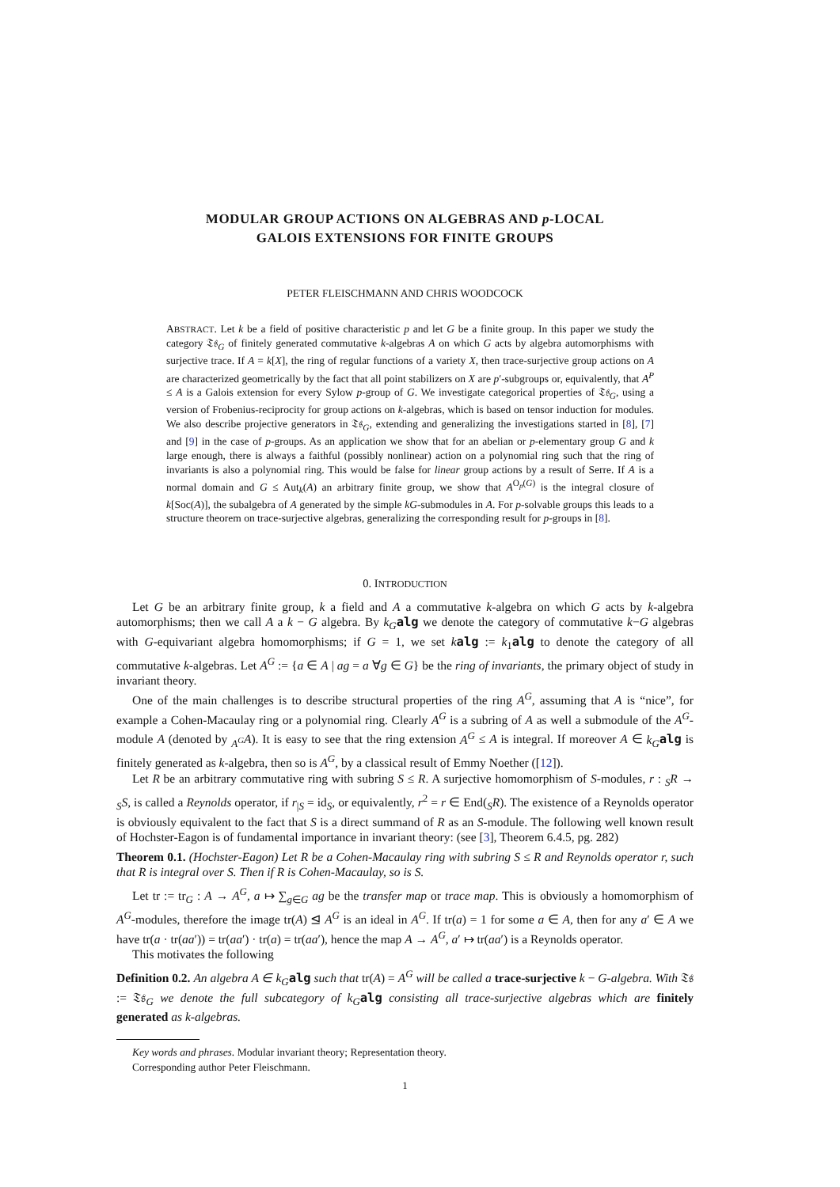MODULAR GROUP ACTIONS ON ALGEBRAS AND p-LOCAL
GALOIS EXTENSIONS FOR FINITE GROUPS
PETER FLEISCHMANN AND CHRIS WOODCOCK
ABSTRACT. Let k be a field of positive characteristic p and let G be a finite group. In this paper we study the category 𝔗𝔰<sub>G</sub> of finitely generated commutative k-algebras A on which G acts by algebra automorphisms with surjective trace. If A = k[X], the ring of regular functions of a variety X, then trace-surjective group actions on A are characterized geometrically by the fact that all point stabilizers on X are p′-subgroups or, equivalently, that A<sup>P</sup> ≤ A is a Galois extension for every Sylow p-group of G. We investigate categorical properties of 𝔗𝔰<sub>G</sub>, using a version of Frobenius-reciprocity for group actions on k-algebras, which is based on tensor induction for modules. We also describe projective generators in 𝔗𝔰<sub>G</sub>, extending and generalizing the investigations started in [8], [7] and [9] in the case of p-groups. As an application we show that for an abelian or p-elementary group G and k large enough, there is always a faithful (possibly nonlinear) action on a polynomial ring such that the ring of invariants is also a polynomial ring. This would be false for linear group actions by a result of Serre. If A is a normal domain and G ≤ Aut<sub>k</sub>(A) an arbitrary finite group, we show that A<sup>O<sub>p</sub>(G)</sup> is the integral closure of k[Soc(A)], the subalgebra of A generated by the simple kG-submodules in A. For p-solvable groups this leads to a structure theorem on trace-surjective algebras, generalizing the corresponding result for p-groups in [8].
0. INTRODUCTION
Let G be an arbitrary finite group, k a field and A a commutative k-algebra on which G acts by k-algebra automorphisms; then we call A a k − G algebra. By k<sub>G</sub> alg we denote the category of commutative k−G algebras with G-equivariant algebra homomorphisms; if G = 1, we set kalg := k<sub>1</sub>alg to denote the category of all commutative k-algebras. Let A<sup>G</sup> := {a ∈ A | ag = a ∀g ∈ G} be the ring of invariants, the primary object of study in invariant theory.
One of the main challenges is to describe structural properties of the ring A<sup>G</sup>, assuming that A is “nice”, for example a Cohen-Macaulay ring or a polynomial ring. Clearly A<sup>G</sup> is a subring of A as well a submodule of the A<sup>G</sup>-module A (denoted by <sub>A<sup>G</sup></sub>A). It is easy to see that the ring extension A<sup>G</sup> ≤ A is integral. If moreover A ∈ k<sub>G</sub> alg is finitely generated as k-algebra, then so is A<sup>G</sup>, by a classical result of Emmy Noether ([12]).
Let R be an arbitrary commutative ring with subring S ≤ R. A surjective homomorphism of S-modules, r : <sub>S</sub>R → <sub>S</sub>S, is called a Reynolds operator, if r<sub>|S</sub> = id<sub>S</sub>, or equivalently, r<sup>2</sup> = r ∈ End(<sub>S</sub>R). The existence of a Reynolds operator is obviously equivalent to the fact that S is a direct summand of R as an S-module. The following well known result of Hochster-Eagon is of fundamental importance in invariant theory: (see [3], Theorem 6.4.5, pg. 282)
Theorem 0.1. (Hochster-Eagon) Let R be a Cohen-Macaulay ring with subring S ≤ R and Reynolds operator r, such that R is integral over S. Then if R is Cohen-Macaulay, so is S.
Let tr := tr<sub>G</sub> : A → A<sup>G</sup>, a ↦ ∑<sub>g∈G</sub> ag be the transfer map or trace map. This is obviously a homomorphism of A<sup>G</sup>-modules, therefore the image tr(A) ⊴ A<sup>G</sup> is an ideal in A<sup>G</sup>. If tr(a) = 1 for some a ∈ A, then for any a′ ∈ A we have tr(a · tr(aa′)) = tr(aa′) · tr(a) = tr(aa′), hence the map A → A<sup>G</sup>, a′ ↦ tr(aa′) is a Reynolds operator.
This motivates the following
Definition 0.2. An algebra A ∈ k<sub>G</sub> alg such that tr(A) = A<sup>G</sup> will be called a trace-surjective k − G-algebra. With 𝔗𝔰 := 𝔗𝔰<sub>G</sub> we denote the full subcategory of k<sub>G</sub> alg consisting all trace-surjective algebras which are finitely generated as k-algebras.
Key words and phrases. Modular invariant theory; Representation theory.
Corresponding author Peter Fleischmann.
1